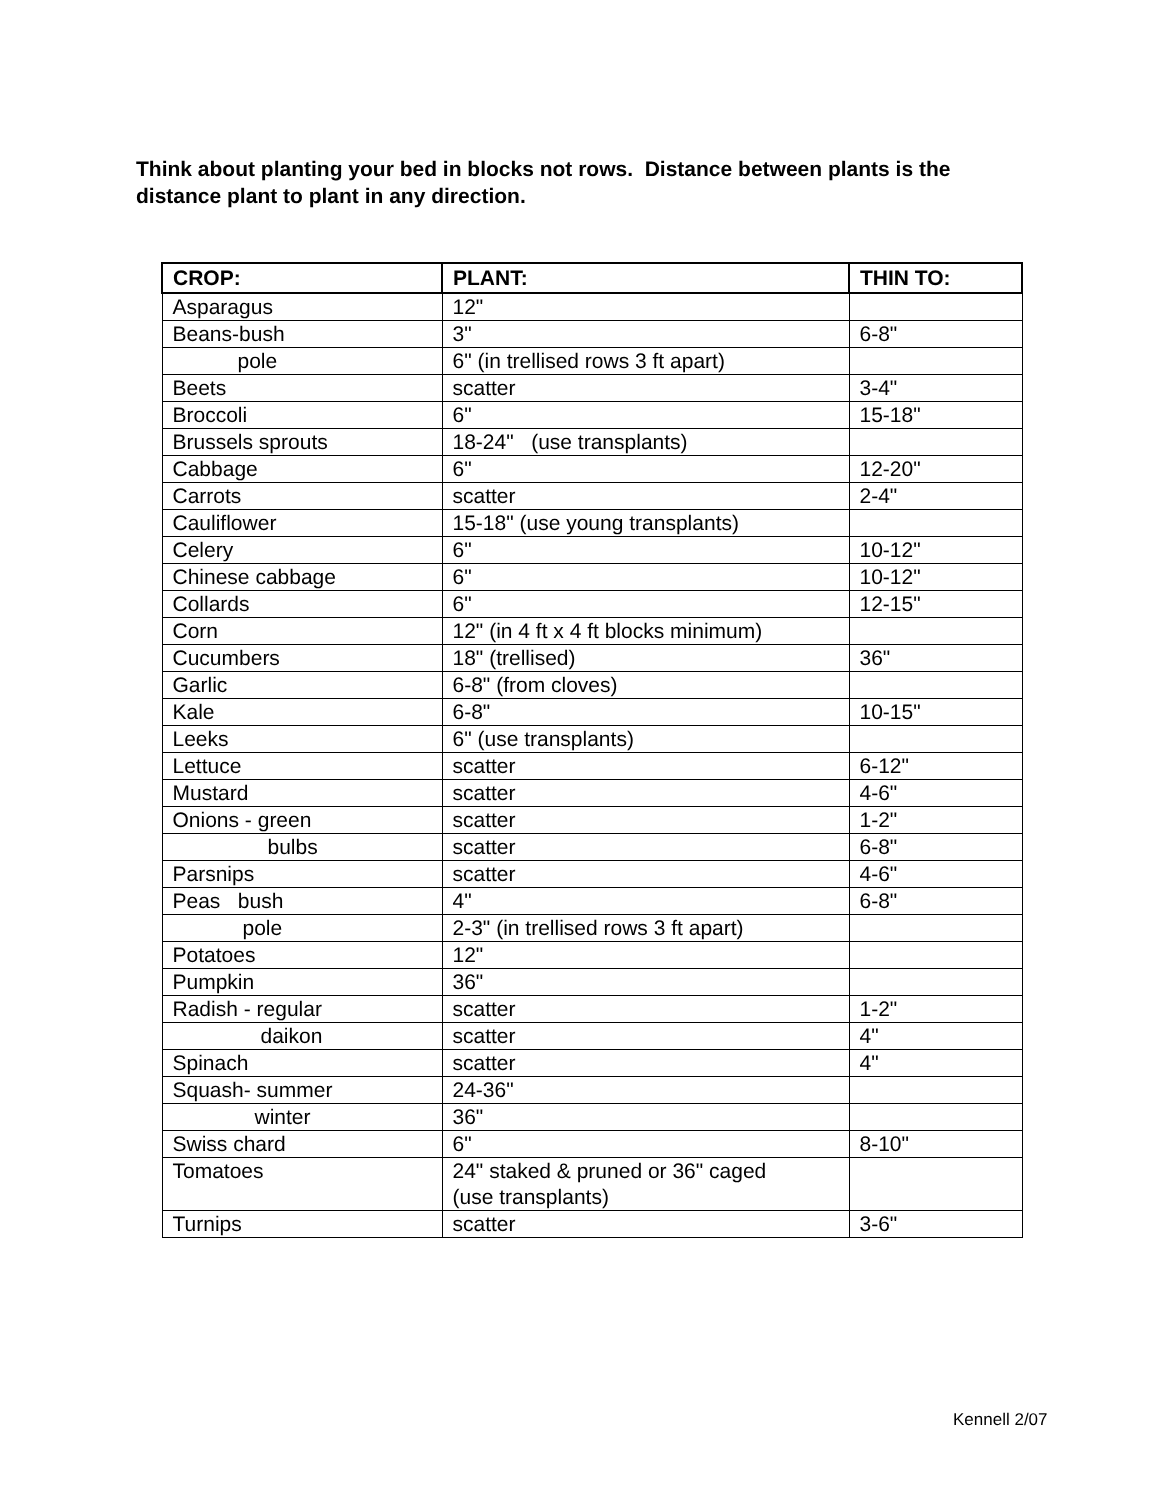Think about planting your bed in blocks not rows. Distance between plants is the distance plant to plant in any direction.
| CROP: | PLANT: | THIN TO: |
| --- | --- | --- |
| Asparagus | 12" | |
| Beans-bush | 3" | 6-8" |
| pole | 6" (in trellised rows 3 ft apart) | |
| Beets | scatter | 3-4" |
| Broccoli | 6" | 15-18" |
| Brussels sprouts | 18-24" (use transplants) | |
| Cabbage | 6" | 12-20" |
| Carrots | scatter | 2-4" |
| Cauliflower | 15-18" (use young transplants) | |
| Celery | 6" | 10-12" |
| Chinese cabbage | 6" | 10-12" |
| Collards | 6" | 12-15" |
| Corn | 12" (in 4 ft x 4 ft blocks minimum) | |
| Cucumbers | 18" (trellised) | 36" |
| Garlic | 6-8" (from cloves) | |
| Kale | 6-8" | 10-15" |
| Leeks | 6" (use transplants) | |
| Lettuce | scatter | 6-12" |
| Mustard | scatter | 4-6" |
| Onions - green | scatter | 1-2" |
| bulbs | scatter | 6-8" |
| Parsnips | scatter | 4-6" |
| Peas bush | 4" | 6-8" |
| pole | 2-3" (in trellised rows 3 ft apart) | |
| Potatoes | 12" | |
| Pumpkin | 36" | |
| Radish - regular | scatter | 1-2" |
| daikon | scatter | 4" |
| Spinach | scatter | 4" |
| Squash- summer | 24-36" | |
| winter | 36" | |
| Swiss chard | 6" | 8-10" |
| Tomatoes | 24" staked & pruned or 36" caged (use transplants) | |
| Turnips | scatter | 3-6" |
Kennell 2/07